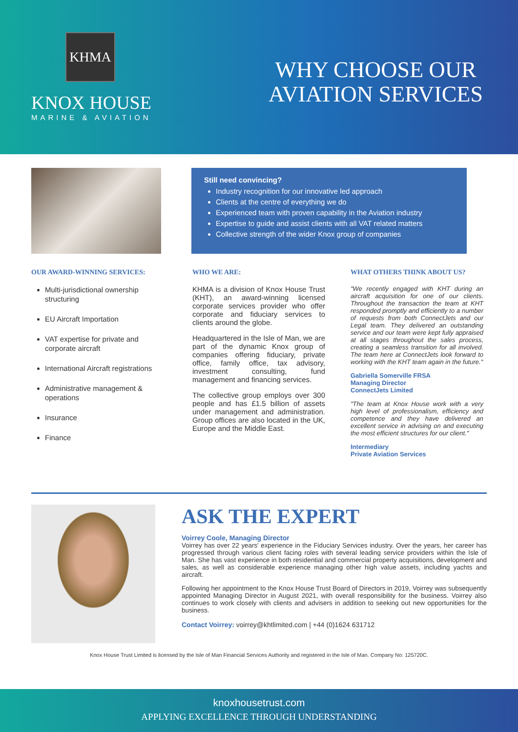KHMA
KNOX HOUSE
MARINE & AVIATION
WHY CHOOSE OUR
AVIATION SERVICES
Still need convincing?
Industry recognition for our innovative led approach
Clients at the centre of everything we do
Experienced team with proven capability in the Aviation industry
Expertise to guide and assist clients with all VAT related matters
Collective strength of the wider Knox group of companies
OUR AWARD-WINNING SERVICES:
Multi-jurisdictional ownership structuring
EU Aircraft Importation
VAT expertise for private and corporate aircraft
International Aircraft registrations
Administrative management & operations
Insurance
Finance
WHO WE ARE:
KHMA is a division of Knox House Trust (KHT), an award-winning licensed corporate services provider who offer corporate and fiduciary services to clients around the globe.
Headquartered in the Isle of Man, we are part of the dynamic Knox group of companies offering fiduciary, private office, family office, tax advisory, investment consulting, fund management and financing services.
The collective group employs over 300 people and has £1.5 billion of assets under management and administration. Group offices are also located in the UK, Europe and the Middle East.
WHAT OTHERS THINK ABOUT US?
"We recently engaged with KHT during an aircraft acquisition for one of our clients. Throughout the transaction the team at KHT responded promptly and efficiently to a number of requests from both ConnectJets and our Legal team. They delivered an outstanding service and our team were kept fully appraised at all stages throughout the sales process, creating a seamless transition for all involved. The team here at ConnectJets look forward to working with the KHT team again in the future."
Gabriella Somerville FRSA
Managing Director
ConnectJets Limited
"The team at Knox House work with a very high level of professionalism, efficiency and competence and they have delivered an excellent service in advising on and executing the most efficient structures for our client."
Intermediary
Private Aviation Services
ASK THE EXPERT
Voirrey Coole, Managing Director
Voirrey has over 22 years' experience in the Fiduciary Services industry. Over the years, her career has progressed through various client facing roles with several leading service providers within the Isle of Man. She has vast experience in both residential and commercial property acquisitions, development and sales, as well as considerable experience managing other high value assets, including yachts and aircraft.
Following her appointment to the Knox House Trust Board of Directors in 2019, Voirrey was subsequently appointed Managing Director in August 2021, with overall responsibility for the business. Voirrey also continues to work closely with clients and advisers in addition to seeking out new opportunities for the business.
Contact Voirrey: voirrey@khtlimited.com | +44 (0)1624 631712
Knox House Trust Limited is licensed by the Isle of Man Financial Services Authority and registered in the Isle of Man. Company No: 125720C.
knoxhousetrust.com
APPLYING EXCELLENCE THROUGH UNDERSTANDING